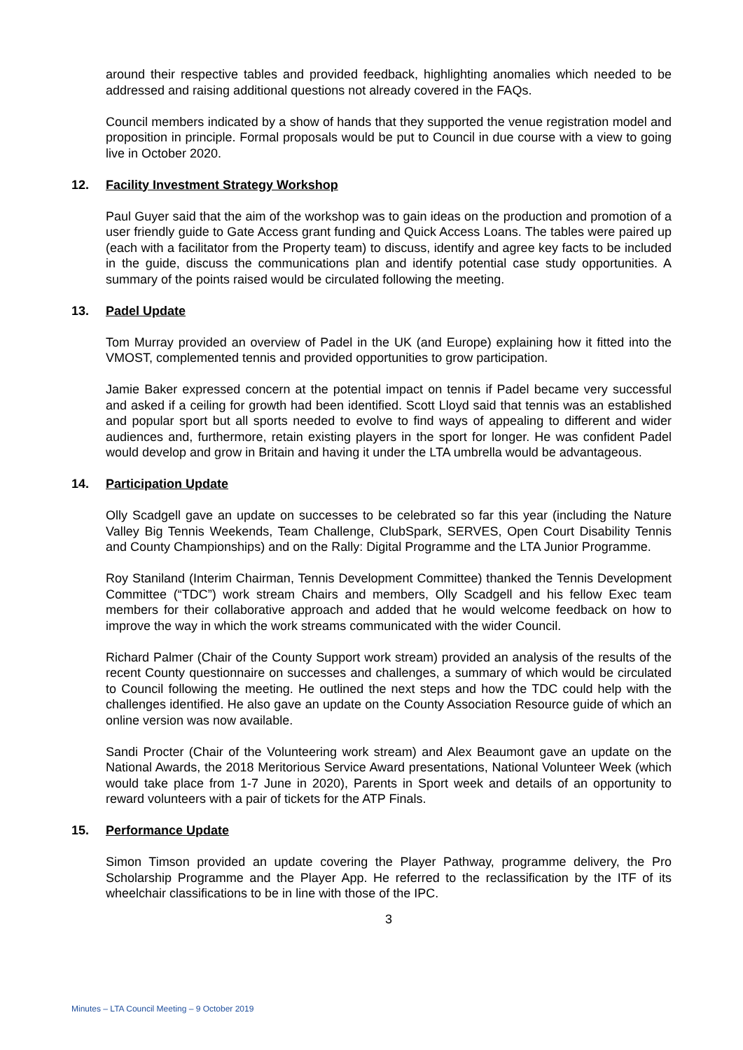around their respective tables and provided feedback, highlighting anomalies which needed to be addressed and raising additional questions not already covered in the FAQs.
Council members indicated by a show of hands that they supported the venue registration model and proposition in principle. Formal proposals would be put to Council in due course with a view to going live in October 2020.
12. Facility Investment Strategy Workshop
Paul Guyer said that the aim of the workshop was to gain ideas on the production and promotion of a user friendly guide to Gate Access grant funding and Quick Access Loans. The tables were paired up (each with a facilitator from the Property team) to discuss, identify and agree key facts to be included in the guide, discuss the communications plan and identify potential case study opportunities. A summary of the points raised would be circulated following the meeting.
13. Padel Update
Tom Murray provided an overview of Padel in the UK (and Europe) explaining how it fitted into the VMOST, complemented tennis and provided opportunities to grow participation.
Jamie Baker expressed concern at the potential impact on tennis if Padel became very successful and asked if a ceiling for growth had been identified. Scott Lloyd said that tennis was an established and popular sport but all sports needed to evolve to find ways of appealing to different and wider audiences and, furthermore, retain existing players in the sport for longer. He was confident Padel would develop and grow in Britain and having it under the LTA umbrella would be advantageous.
14. Participation Update
Olly Scadgell gave an update on successes to be celebrated so far this year (including the Nature Valley Big Tennis Weekends, Team Challenge, ClubSpark, SERVES, Open Court Disability Tennis and County Championships) and on the Rally: Digital Programme and the LTA Junior Programme.
Roy Staniland (Interim Chairman, Tennis Development Committee) thanked the Tennis Development Committee (“TDC”) work stream Chairs and members, Olly Scadgell and his fellow Exec team members for their collaborative approach and added that he would welcome feedback on how to improve the way in which the work streams communicated with the wider Council.
Richard Palmer (Chair of the County Support work stream) provided an analysis of the results of the recent County questionnaire on successes and challenges, a summary of which would be circulated to Council following the meeting. He outlined the next steps and how the TDC could help with the challenges identified. He also gave an update on the County Association Resource guide of which an online version was now available.
Sandi Procter (Chair of the Volunteering work stream) and Alex Beaumont gave an update on the National Awards, the 2018 Meritorious Service Award presentations, National Volunteer Week (which would take place from 1-7 June in 2020), Parents in Sport week and details of an opportunity to reward volunteers with a pair of tickets for the ATP Finals.
15. Performance Update
Simon Timson provided an update covering the Player Pathway, programme delivery, the Pro Scholarship Programme and the Player App. He referred to the reclassification by the ITF of its wheelchair classifications to be in line with those of the IPC.
3
Minutes – LTA Council Meeting – 9 October 2019